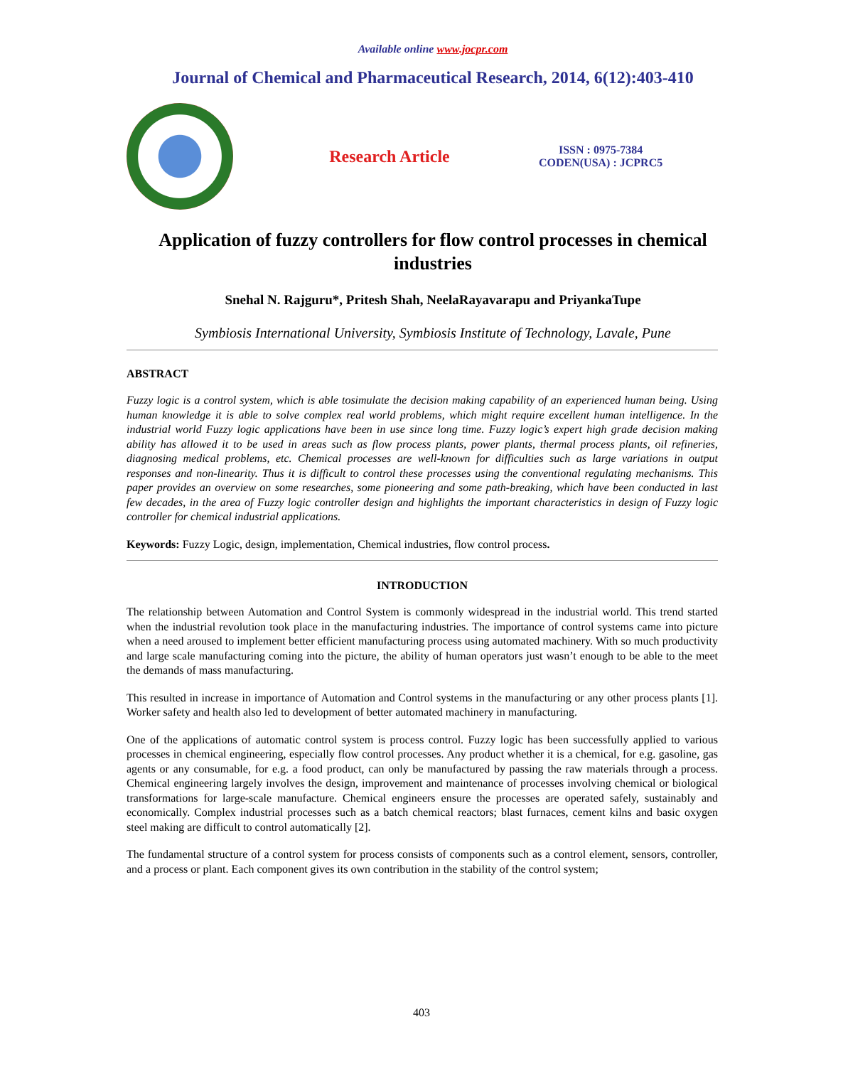Available online www.jocpr.com
Journal of Chemical and Pharmaceutical Research, 2014, 6(12):403-410
Research Article
ISSN : 0975-7384
CODEN(USA) : JCPRC5
Application of fuzzy controllers for flow control processes in chemical industries
Snehal N. Rajguru*, Pritesh Shah, NeelaRayavarapu and PriyankaTupe
Symbiosis International University, Symbiosis Institute of Technology, Lavale, Pune
ABSTRACT
Fuzzy logic is a control system, which is able tosimulate the decision making capability of an experienced human being. Using human knowledge it is able to solve complex real world problems, which might require excellent human intelligence. In the industrial world Fuzzy logic applications have been in use since long time. Fuzzy logic’s expert high grade decision making ability has allowed it to be used in areas such as flow process plants, power plants, thermal process plants, oil refineries, diagnosing medical problems, etc. Chemical processes are well-known for difficulties such as large variations in output responses and non-linearity. Thus it is difficult to control these processes using the conventional regulating mechanisms. This paper provides an overview on some researches, some pioneering and some path-breaking, which have been conducted in last few decades, in the area of Fuzzy logic controller design and highlights the important characteristics in design of Fuzzy logic controller for chemical industrial applications.
Keywords: Fuzzy Logic, design, implementation, Chemical industries, flow control process.
INTRODUCTION
The relationship between Automation and Control System is commonly widespread in the industrial world. This trend started when the industrial revolution took place in the manufacturing industries. The importance of control systems came into picture when a need aroused to implement better efficient manufacturing process using automated machinery. With so much productivity and large scale manufacturing coming into the picture, the ability of human operators just wasn’t enough to be able to the meet the demands of mass manufacturing.
This resulted in increase in importance of Automation and Control systems in the manufacturing or any other process plants [1]. Worker safety and health also led to development of better automated machinery in manufacturing.
One of the applications of automatic control system is process control. Fuzzy logic has been successfully applied to various processes in chemical engineering, especially flow control processes. Any product whether it is a chemical, for e.g. gasoline, gas agents or any consumable, for e.g. a food product, can only be manufactured by passing the raw materials through a process. Chemical engineering largely involves the design, improvement and maintenance of processes involving chemical or biological transformations for large-scale manufacture. Chemical engineers ensure the processes are operated safely, sustainably and economically. Complex industrial processes such as a batch chemical reactors; blast furnaces, cement kilns and basic oxygen steel making are difficult to control automatically [2].
The fundamental structure of a control system for process consists of components such as a control element, sensors, controller, and a process or plant. Each component gives its own contribution in the stability of the control system;
403